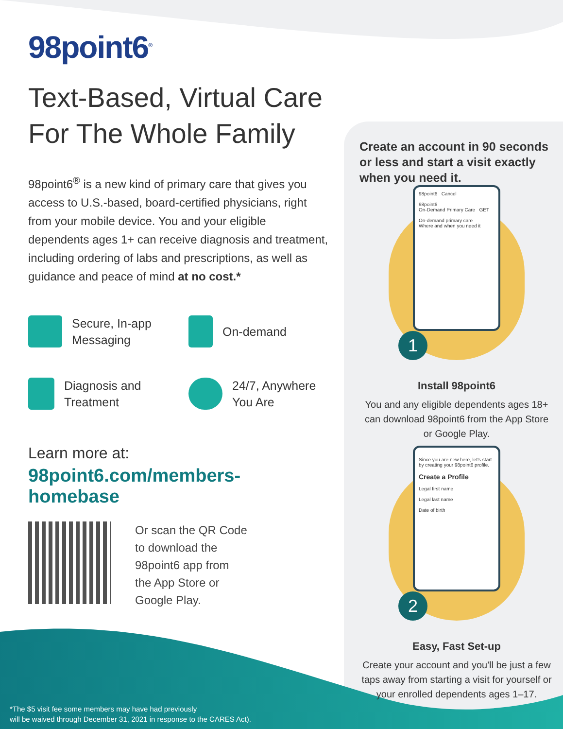98point6<sup>®</sup>
Text-Based, Virtual Care
For The Whole Family
98point6<sup>®</sup> is a new kind of primary care that gives you access to U.S.-based, board-certified physicians, right from your mobile device. You and your eligible dependents ages 1+ can receive diagnosis and treatment, including ordering of labs and prescriptions, as well as guidance and peace of mind at no cost.*
Secure, In-app
Messaging
On-demand
Diagnosis and
Treatment
24/7, Anywhere
You Are
Learn more at:
98point6.com/members-homebase
Or scan the QR Code
to download the
98point6 app from
the App Store or
Google Play.
*The $5 visit fee some members may have had previously
will be waived through December 31, 2021 in response to the CARES Act).
Create an account in 90 seconds or less and start a visit exactly when you need it.
98point6 Cancel
98point6
On-Demand Primary Care GET
On-demand primary care
Where and when you need it
1
Install 98point6
You and any eligible dependents ages 18+ can download 98point6 from the App Store or Google Play.
Since you are new here, let's start by creating your 98point6 profile.
Create a Profile
Legal first name
Legal last name
Date of birth
2
Easy, Fast Set-up
Create your account and you'll be just a few taps away from starting a visit for yourself or your enrolled dependents ages 1–17.